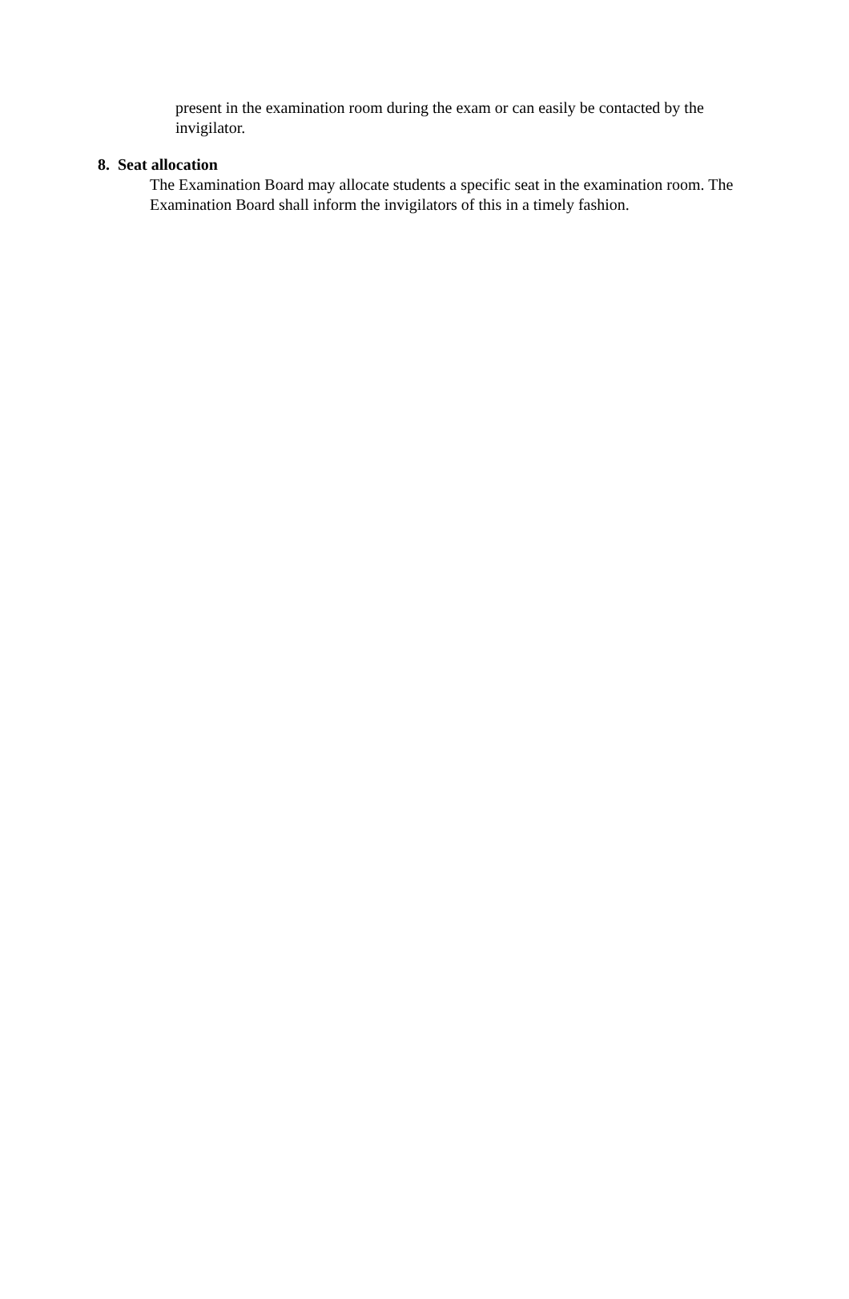present in the examination room during the exam or can easily be contacted by the invigilator.
8. Seat allocation
The Examination Board may allocate students a specific seat in the examination room. The Examination Board shall inform the invigilators of this in a timely fashion.